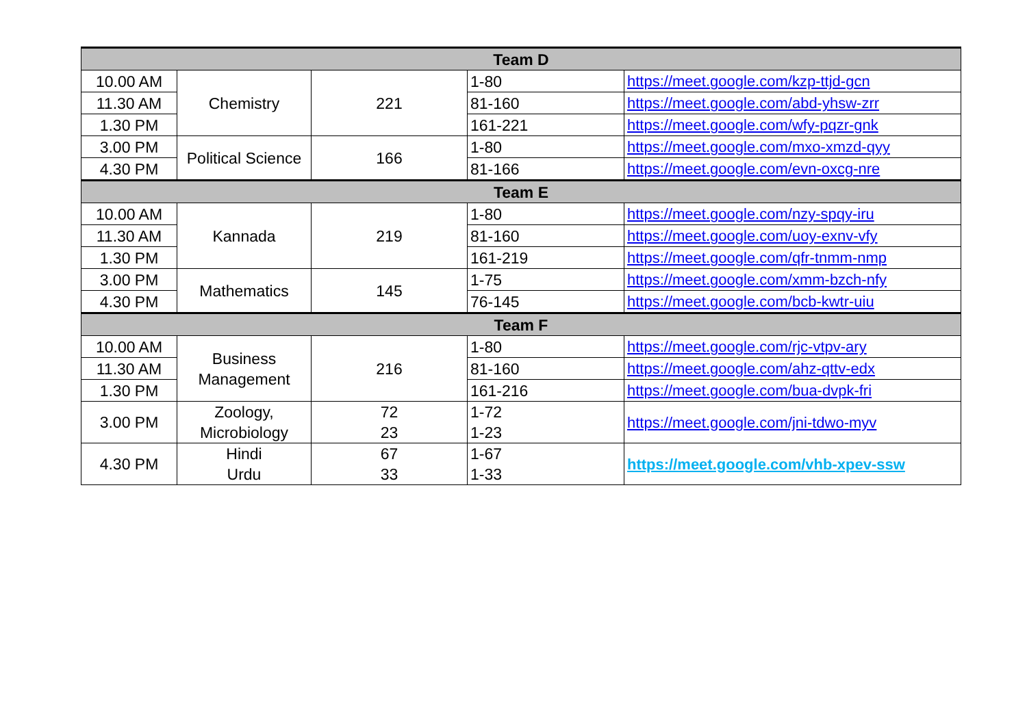| Team D | | | | |
| --- | --- | --- | --- | --- |
| 10.00 AM | Chemistry | 221 | 1-80 | https://meet.google.com/kzp-ttjd-gcn |
| 11.30 AM | | | 81-160 | https://meet.google.com/abd-yhsw-zrr |
| 1.30 PM | | | 161-221 | https://meet.google.com/wfy-pqzr-gnk |
| 3.00 PM | Political Science | 166 | 1-80 | https://meet.google.com/mxo-xmzd-qyy |
| 4.30 PM | | | 81-166 | https://meet.google.com/evn-oxcg-nre |
| Team E | | | | |
| 10.00 AM | Kannada | 219 | 1-80 | https://meet.google.com/nzy-spqy-iru |
| 11.30 AM | | | 81-160 | https://meet.google.com/uoy-exnv-vfy |
| 1.30 PM | | | 161-219 | https://meet.google.com/qfr-tnmm-nmp |
| 3.00 PM | Mathematics | 145 | 1-75 | https://meet.google.com/xmm-bzch-nfy |
| 4.30 PM | | | 76-145 | https://meet.google.com/bcb-kwtr-uiu |
| Team F | | | | |
| 10.00 AM | Business Management | 216 | 1-80 | https://meet.google.com/rjc-vtpv-ary |
| 11.30 AM | | | 81-160 | https://meet.google.com/ahz-qttv-edx |
| 1.30 PM | | | 161-216 | https://meet.google.com/bua-dvpk-fri |
| 3.00 PM | Zoology, Microbiology | 72 23 | 1-72 1-23 | https://meet.google.com/jni-tdwo-myv |
| 4.30 PM | Hindi Urdu | 67 33 | 1-67 1-33 | https://meet.google.com/vhb-xpev-ssw |